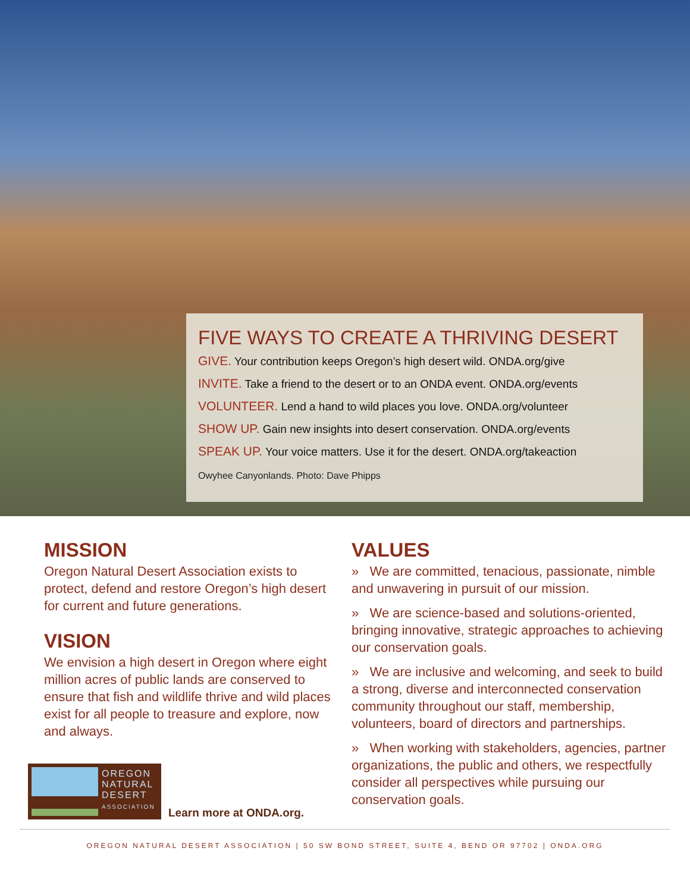FIVE WAYS TO CREATE A THRIVING DESERT
GIVE. Your contribution keeps Oregon’s high desert wild. ONDA.org/give
INVITE. Take a friend to the desert or to an ONDA event. ONDA.org/events
VOLUNTEER. Lend a hand to wild places you love. ONDA.org/volunteer
SHOW UP. Gain new insights into desert conservation. ONDA.org/events
SPEAK UP. Your voice matters. Use it for the desert. ONDA.org/takeaction
Owyhee Canyonlands. Photo: Dave Phipps
MISSION
Oregon Natural Desert Association exists to protect, defend and restore Oregon’s high desert for current and future generations.
VISION
We envision a high desert in Oregon where eight million acres of public lands are conserved to ensure that fish and wildlife thrive and wild places exist for all people to treasure and explore, now and always.
OREGON
NATURAL
DESERT
ASSOCIATION
Learn more at ONDA.org.
VALUES
» We are committed, tenacious, passionate, nimble and unwavering in pursuit of our mission.
» We are science-based and solutions-oriented, bringing innovative, strategic approaches to achieving our conservation goals.
» We are inclusive and welcoming, and seek to build a strong, diverse and interconnected conservation community throughout our staff, membership, volunteers, board of directors and partnerships.
» When working with stakeholders, agencies, partner organizations, the public and others, we respectfully consider all perspectives while pursuing our conservation goals.
OREGON NATURAL DESERT ASSOCIATION | 50 SW BOND STREET, SUITE 4, BEND OR 97702 | ONDA.ORG